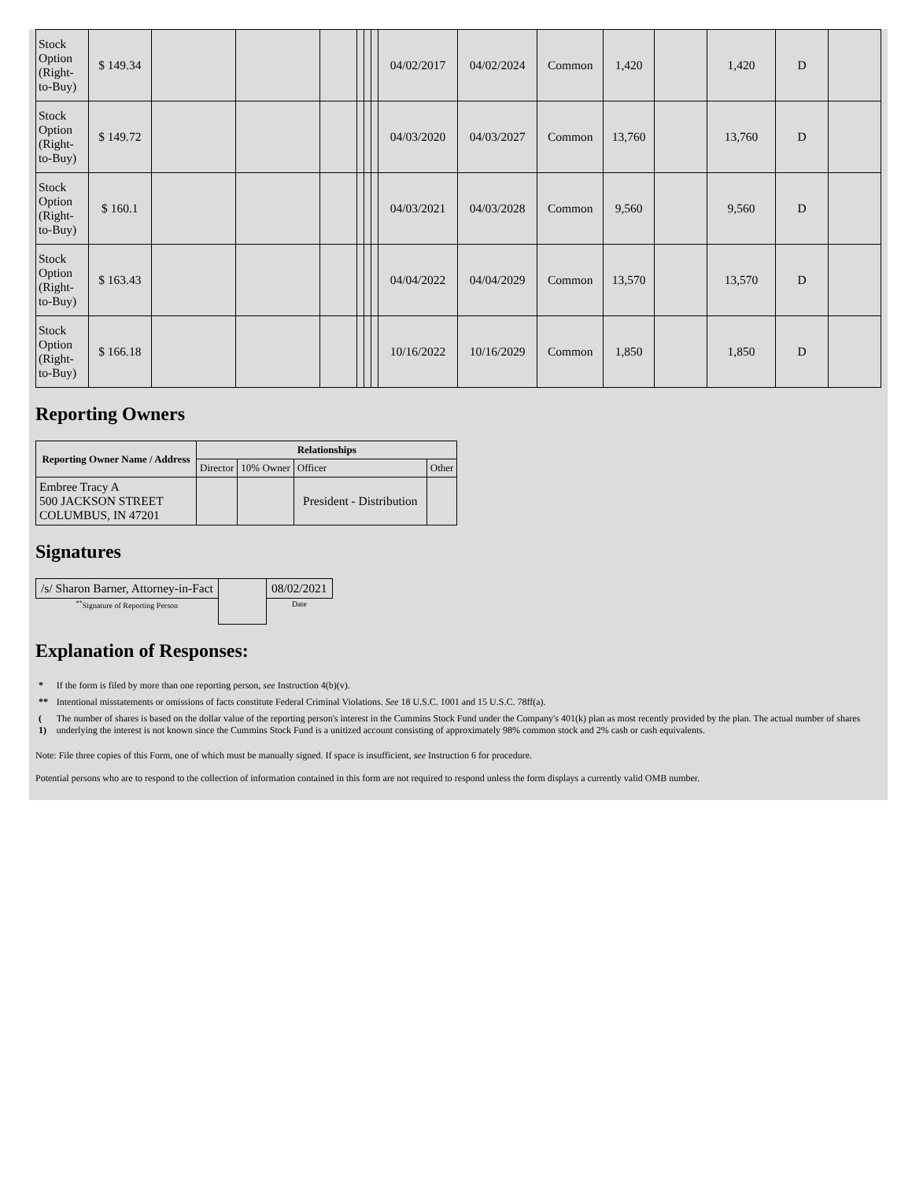| Stock Option (Right-to-Buy) | $ 149.34 | | | | | | | 04/02/2017 | 04/02/2024 | Common | 1,420 | | 1,420 | D | |
| Stock Option (Right-to-Buy) | $ 149.72 | | | | | | | 04/03/2020 | 04/03/2027 | Common | 13,760 | | 13,760 | D | |
| Stock Option (Right-to-Buy) | $ 160.1 | | | | | | | 04/03/2021 | 04/03/2028 | Common | 9,560 | | 9,560 | D | |
| Stock Option (Right-to-Buy) | $ 163.43 | | | | | | | 04/04/2022 | 04/04/2029 | Common | 13,570 | | 13,570 | D | |
| Stock Option (Right-to-Buy) | $ 166.18 | | | | | | | 10/16/2022 | 10/16/2029 | Common | 1,850 | | 1,850 | D | |
Reporting Owners
| Reporting Owner Name / Address | Relationships | | | |
| --- | --- | --- | --- | --- |
| | Director | 10% Owner | Officer | Other |
| Embree Tracy A 500 JACKSON STREET COLUMBUS, IN 47201 | | | President - Distribution | |
Signatures
| /s/ Sharon Barner, Attorney-in-Fact | | 08/02/2021 |
| <sup>**</sup> Signature of Reporting Person | | Date |
Explanation of Responses:
| * | If the form is filed by more than one reporting person, see Instruction 4(b)(v). |
| ** | Intentional misstatements or omissions of facts constitute Federal Criminal Violations. See 18 U.S.C. 1001 and 15 U.S.C. 78ff(a). |
| ( 1) | The number of shares is based on the dollar value of the reporting person's interest in the Cummins Stock Fund under the Company's 401(k) plan as most recently provided by the plan. The actual number of shares underlying the interest is not known since the Cummins Stock Fund is a unitized account consisting of approximately 98% common stock and 2% cash or cash equivalents. |
Note: File three copies of this Form, one of which must be manually signed. If space is insufficient, see Instruction 6 for procedure.
Potential persons who are to respond to the collection of information contained in this form are not required to respond unless the form displays a currently valid OMB number.